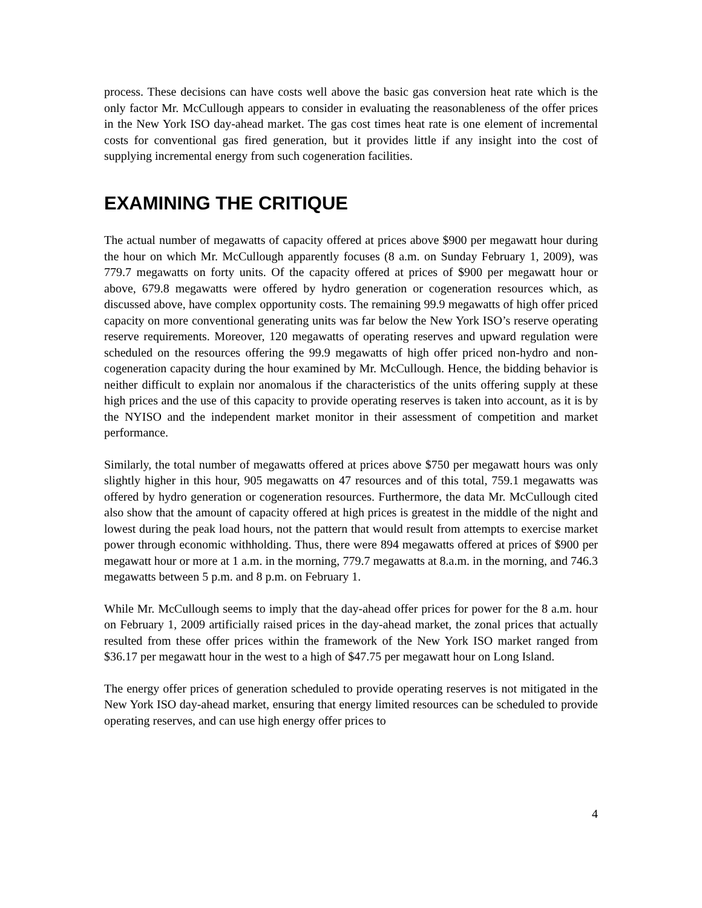process. These decisions can have costs well above the basic gas conversion heat rate which is the only factor Mr. McCullough appears to consider in evaluating the reasonableness of the offer prices in the New York ISO day-ahead market. The gas cost times heat rate is one element of incremental costs for conventional gas fired generation, but it provides little if any insight into the cost of supplying incremental energy from such cogeneration facilities.
EXAMINING THE CRITIQUE
The actual number of megawatts of capacity offered at prices above $900 per megawatt hour during the hour on which Mr. McCullough apparently focuses (8 a.m. on Sunday February 1, 2009), was 779.7 megawatts on forty units. Of the capacity offered at prices of $900 per megawatt hour or above, 679.8 megawatts were offered by hydro generation or cogeneration resources which, as discussed above, have complex opportunity costs. The remaining 99.9 megawatts of high offer priced capacity on more conventional generating units was far below the New York ISO’s reserve operating reserve requirements. Moreover, 120 megawatts of operating reserves and upward regulation were scheduled on the resources offering the 99.9 megawatts of high offer priced non-hydro and non-cogeneration capacity during the hour examined by Mr. McCullough. Hence, the bidding behavior is neither difficult to explain nor anomalous if the characteristics of the units offering supply at these high prices and the use of this capacity to provide operating reserves is taken into account, as it is by the NYISO and the independent market monitor in their assessment of competition and market performance.
Similarly, the total number of megawatts offered at prices above $750 per megawatt hours was only slightly higher in this hour, 905 megawatts on 47 resources and of this total, 759.1 megawatts was offered by hydro generation or cogeneration resources. Furthermore, the data Mr. McCullough cited also show that the amount of capacity offered at high prices is greatest in the middle of the night and lowest during the peak load hours, not the pattern that would result from attempts to exercise market power through economic withholding. Thus, there were 894 megawatts offered at prices of $900 per megawatt hour or more at 1 a.m. in the morning, 779.7 megawatts at 8.a.m. in the morning, and 746.3 megawatts between 5 p.m. and 8 p.m. on February 1.
While Mr. McCullough seems to imply that the day-ahead offer prices for power for the 8 a.m. hour on February 1, 2009 artificially raised prices in the day-ahead market, the zonal prices that actually resulted from these offer prices within the framework of the New York ISO market ranged from $36.17 per megawatt hour in the west to a high of $47.75 per megawatt hour on Long Island.
The energy offer prices of generation scheduled to provide operating reserves is not mitigated in the New York ISO day-ahead market, ensuring that energy limited resources can be scheduled to provide operating reserves, and can use high energy offer prices to
4